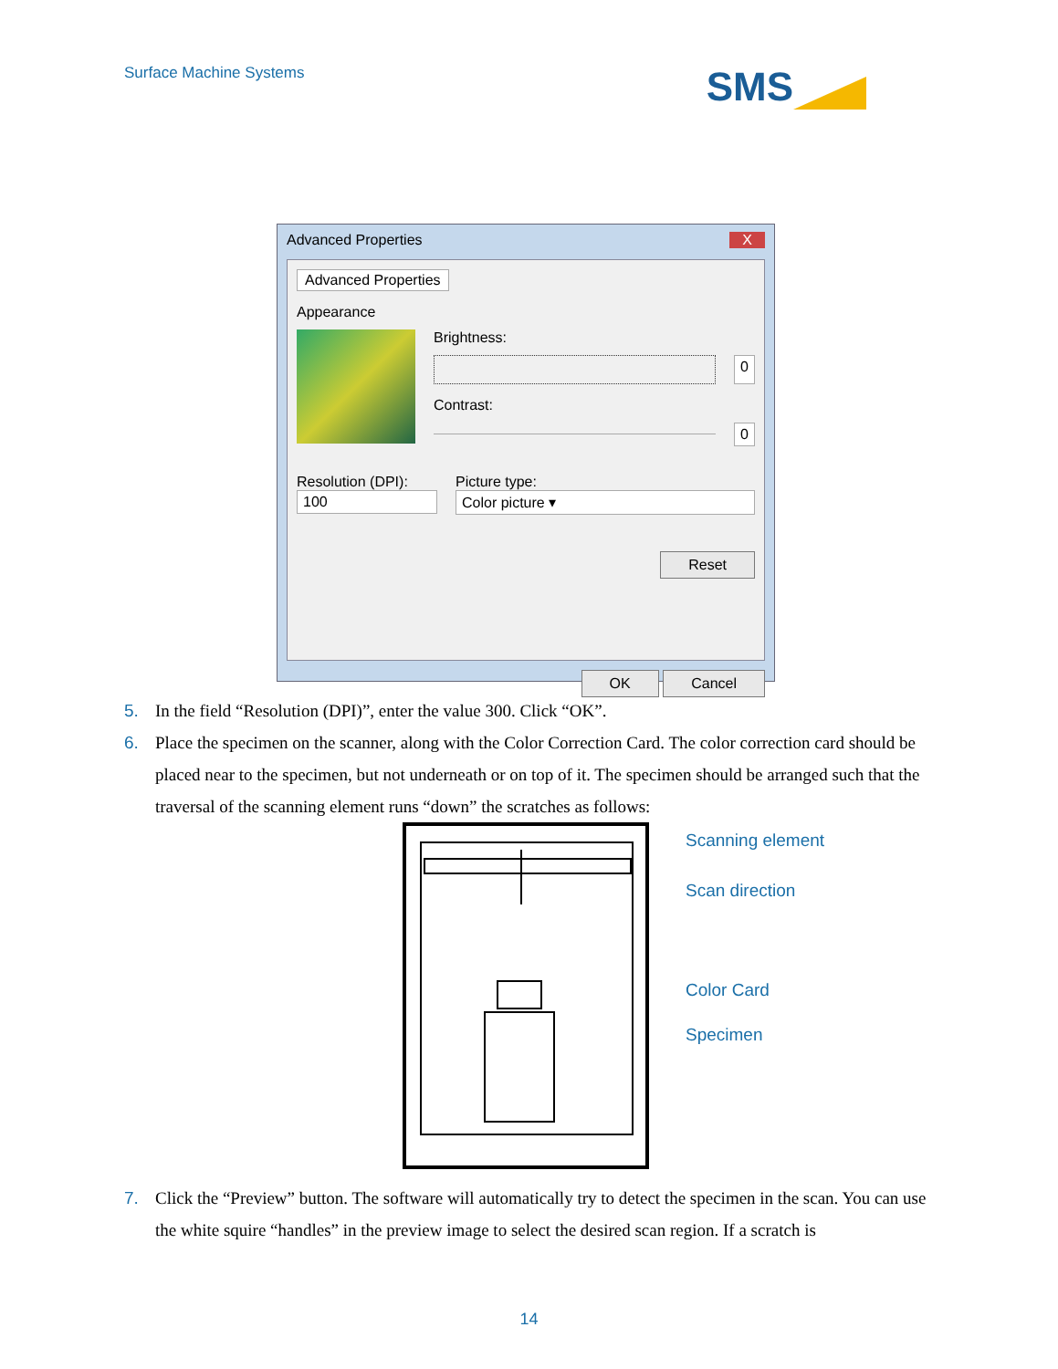Surface Machine Systems
SMS
Advanced Properties X
Advanced Properties
Appearance
Brightness:
0
Contrast:
0
Resolution (DPI):
100
Picture type:
Color picture ▾
Reset
OK Cancel
5. In the field “Resolution (DPI)”, enter the value 300. Click “OK”.
6. Place the specimen on the scanner, along with the Color Correction Card. The color correction card should be placed near to the specimen, but not underneath or on top of it. The specimen should be arranged such that the traversal of the scanning element runs “down” the scratches as follows:
Scanning element
Scan direction
Color Card
Specimen
7. Click the “Preview” button. The software will automatically try to detect the specimen in the scan. You can use the white squire “handles” in the preview image to select the desired scan region. If a scratch is
14